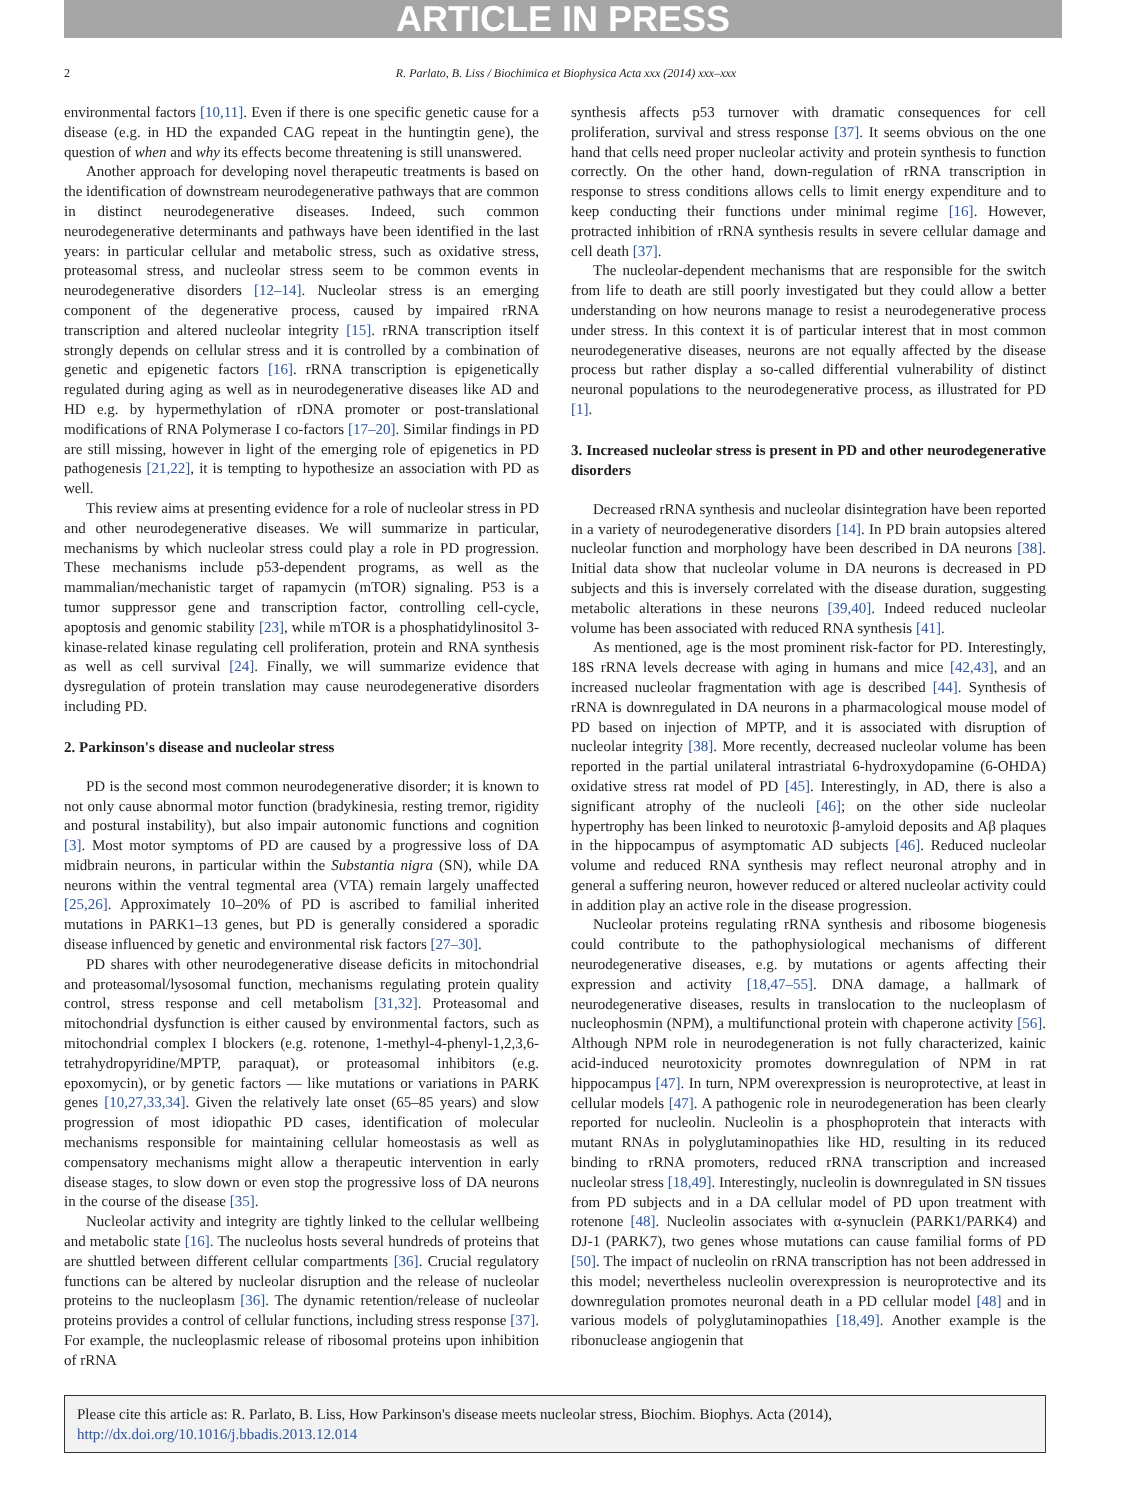ARTICLE IN PRESS
2 R. Parlato, B. Liss / Biochimica et Biophysica Acta xxx (2014) xxx–xxx
environmental factors [10,11]. Even if there is one specific genetic cause for a disease (e.g. in HD the expanded CAG repeat in the huntingtin gene), the question of when and why its effects become threatening is still unanswered.
Another approach for developing novel therapeutic treatments is based on the identification of downstream neurodegenerative pathways that are common in distinct neurodegenerative diseases. Indeed, such common neurodegenerative determinants and pathways have been identified in the last years: in particular cellular and metabolic stress, such as oxidative stress, proteasomal stress, and nucleolar stress seem to be common events in neurodegenerative disorders [12–14]. Nucleolar stress is an emerging component of the degenerative process, caused by impaired rRNA transcription and altered nucleolar integrity [15]. rRNA transcription itself strongly depends on cellular stress and it is controlled by a combination of genetic and epigenetic factors [16]. rRNA transcription is epigenetically regulated during aging as well as in neurodegenerative diseases like AD and HD e.g. by hypermethylation of rDNA promoter or post-translational modifications of RNA Polymerase I co-factors [17–20]. Similar findings in PD are still missing, however in light of the emerging role of epigenetics in PD pathogenesis [21,22], it is tempting to hypothesize an association with PD as well.
This review aims at presenting evidence for a role of nucleolar stress in PD and other neurodegenerative diseases. We will summarize in particular, mechanisms by which nucleolar stress could play a role in PD progression. These mechanisms include p53-dependent programs, as well as the mammalian/mechanistic target of rapamycin (mTOR) signaling. P53 is a tumor suppressor gene and transcription factor, controlling cell-cycle, apoptosis and genomic stability [23], while mTOR is a phosphatidylinositol 3-kinase-related kinase regulating cell proliferation, protein and RNA synthesis as well as cell survival [24]. Finally, we will summarize evidence that dysregulation of protein translation may cause neurodegenerative disorders including PD.
2. Parkinson's disease and nucleolar stress
PD is the second most common neurodegenerative disorder; it is known to not only cause abnormal motor function (bradykinesia, resting tremor, rigidity and postural instability), but also impair autonomic functions and cognition [3]. Most motor symptoms of PD are caused by a progressive loss of DA midbrain neurons, in particular within the Substantia nigra (SN), while DA neurons within the ventral tegmental area (VTA) remain largely unaffected [25,26]. Approximately 10–20% of PD is ascribed to familial inherited mutations in PARK1–13 genes, but PD is generally considered a sporadic disease influenced by genetic and environmental risk factors [27–30].
PD shares with other neurodegenerative disease deficits in mitochondrial and proteasomal/lysosomal function, mechanisms regulating protein quality control, stress response and cell metabolism [31,32]. Proteasomal and mitochondrial dysfunction is either caused by environmental factors, such as mitochondrial complex I blockers (e.g. rotenone, 1-methyl-4-phenyl-1,2,3,6-tetrahydropyridine/MPTP, paraquat), or proteasomal inhibitors (e.g. epoxomycin), or by genetic factors — like mutations or variations in PARK genes [10,27,33,34]. Given the relatively late onset (65–85 years) and slow progression of most idiopathic PD cases, identification of molecular mechanisms responsible for maintaining cellular homeostasis as well as compensatory mechanisms might allow a therapeutic intervention in early disease stages, to slow down or even stop the progressive loss of DA neurons in the course of the disease [35].
Nucleolar activity and integrity are tightly linked to the cellular wellbeing and metabolic state [16]. The nucleolus hosts several hundreds of proteins that are shuttled between different cellular compartments [36]. Crucial regulatory functions can be altered by nucleolar disruption and the release of nucleolar proteins to the nucleoplasm [36]. The dynamic retention/release of nucleolar proteins provides a control of cellular functions, including stress response [37]. For example, the nucleoplasmic release of ribosomal proteins upon inhibition of rRNA
synthesis affects p53 turnover with dramatic consequences for cell proliferation, survival and stress response [37]. It seems obvious on the one hand that cells need proper nucleolar activity and protein synthesis to function correctly. On the other hand, down-regulation of rRNA transcription in response to stress conditions allows cells to limit energy expenditure and to keep conducting their functions under minimal regime [16]. However, protracted inhibition of rRNA synthesis results in severe cellular damage and cell death [37].
The nucleolar-dependent mechanisms that are responsible for the switch from life to death are still poorly investigated but they could allow a better understanding on how neurons manage to resist a neurodegenerative process under stress. In this context it is of particular interest that in most common neurodegenerative diseases, neurons are not equally affected by the disease process but rather display a so-called differential vulnerability of distinct neuronal populations to the neurodegenerative process, as illustrated for PD [1].
3. Increased nucleolar stress is present in PD and other neurodegenerative disorders
Decreased rRNA synthesis and nucleolar disintegration have been reported in a variety of neurodegenerative disorders [14]. In PD brain autopsies altered nucleolar function and morphology have been described in DA neurons [38]. Initial data show that nucleolar volume in DA neurons is decreased in PD subjects and this is inversely correlated with the disease duration, suggesting metabolic alterations in these neurons [39,40]. Indeed reduced nucleolar volume has been associated with reduced RNA synthesis [41].
As mentioned, age is the most prominent risk-factor for PD. Interestingly, 18S rRNA levels decrease with aging in humans and mice [42,43], and an increased nucleolar fragmentation with age is described [44]. Synthesis of rRNA is downregulated in DA neurons in a pharmacological mouse model of PD based on injection of MPTP, and it is associated with disruption of nucleolar integrity [38]. More recently, decreased nucleolar volume has been reported in the partial unilateral intrastriatal 6-hydroxydopamine (6-OHDA) oxidative stress rat model of PD [45]. Interestingly, in AD, there is also a significant atrophy of the nucleoli [46]; on the other side nucleolar hypertrophy has been linked to neurotoxic β-amyloid deposits and Aβ plaques in the hippocampus of asymptomatic AD subjects [46]. Reduced nucleolar volume and reduced RNA synthesis may reflect neuronal atrophy and in general a suffering neuron, however reduced or altered nucleolar activity could in addition play an active role in the disease progression.
Nucleolar proteins regulating rRNA synthesis and ribosome biogenesis could contribute to the pathophysiological mechanisms of different neurodegenerative diseases, e.g. by mutations or agents affecting their expression and activity [18,47–55]. DNA damage, a hallmark of neurodegenerative diseases, results in translocation to the nucleoplasm of nucleophosmin (NPM), a multifunctional protein with chaperone activity [56]. Although NPM role in neurodegeneration is not fully characterized, kainic acid-induced neurotoxicity promotes downregulation of NPM in rat hippocampus [47]. In turn, NPM overexpression is neuroprotective, at least in cellular models [47]. A pathogenic role in neurodegeneration has been clearly reported for nucleolin. Nucleolin is a phosphoprotein that interacts with mutant RNAs in polyglutaminopathies like HD, resulting in its reduced binding to rRNA promoters, reduced rRNA transcription and increased nucleolar stress [18,49]. Interestingly, nucleolin is downregulated in SN tissues from PD subjects and in a DA cellular model of PD upon treatment with rotenone [48]. Nucleolin associates with α-synuclein (PARK1/PARK4) and DJ-1 (PARK7), two genes whose mutations can cause familial forms of PD [50]. The impact of nucleolin on rRNA transcription has not been addressed in this model; nevertheless nucleolin overexpression is neuroprotective and its downregulation promotes neuronal death in a PD cellular model [48] and in various models of polyglutaminopathies [18,49]. Another example is the ribonuclease angiogenin that
Please cite this article as: R. Parlato, B. Liss, How Parkinson's disease meets nucleolar stress, Biochim. Biophys. Acta (2014), http://dx.doi.org/10.1016/j.bbadis.2013.12.014